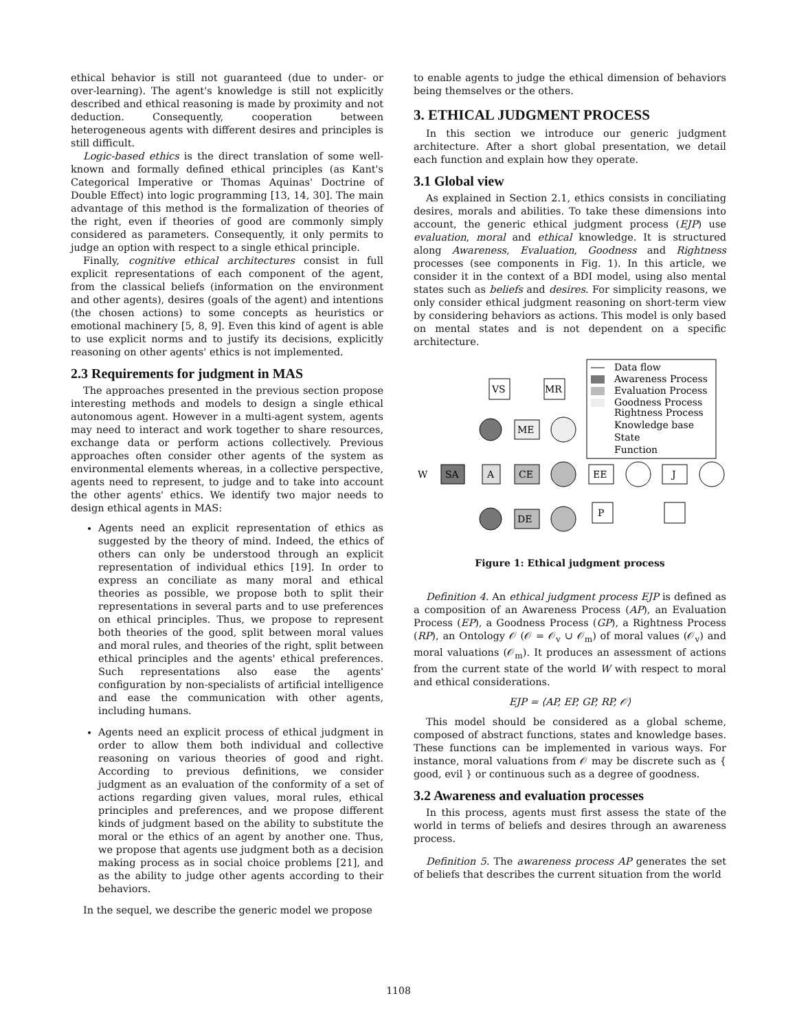ethical behavior is still not guaranteed (due to under- or over-learning). The agent's knowledge is still not explicitly described and ethical reasoning is made by proximity and not deduction. Consequently, cooperation between heterogeneous agents with different desires and principles is still difficult.
Logic-based ethics is the direct translation of some well-known and formally defined ethical principles (as Kant's Categorical Imperative or Thomas Aquinas' Doctrine of Double Effect) into logic programming [13, 14, 30]. The main advantage of this method is the formalization of theories of the right, even if theories of good are commonly simply considered as parameters. Consequently, it only permits to judge an option with respect to a single ethical principle.
Finally, cognitive ethical architectures consist in full explicit representations of each component of the agent, from the classical beliefs (information on the environment and other agents), desires (goals of the agent) and intentions (the chosen actions) to some concepts as heuristics or emotional machinery [5, 8, 9]. Even this kind of agent is able to use explicit norms and to justify its decisions, explicitly reasoning on other agents' ethics is not implemented.
2.3 Requirements for judgment in MAS
The approaches presented in the previous section propose interesting methods and models to design a single ethical autonomous agent. However in a multi-agent system, agents may need to interact and work together to share resources, exchange data or perform actions collectively. Previous approaches often consider other agents of the system as environmental elements whereas, in a collective perspective, agents need to represent, to judge and to take into account the other agents' ethics. We identify two major needs to design ethical agents in MAS:
Agents need an explicit representation of ethics as suggested by the theory of mind. Indeed, the ethics of others can only be understood through an explicit representation of individual ethics [19]. In order to express an conciliate as many moral and ethical theories as possible, we propose both to split their representations in several parts and to use preferences on ethical principles. Thus, we propose to represent both theories of the good, split between moral values and moral rules, and theories of the right, split between ethical principles and the agents' ethical preferences. Such representations also ease the agents' configuration by non-specialists of artificial intelligence and ease the communication with other agents, including humans.
Agents need an explicit process of ethical judgment in order to allow them both individual and collective reasoning on various theories of good and right. According to previous definitions, we consider judgment as an evaluation of the conformity of a set of actions regarding given values, moral rules, ethical principles and preferences, and we propose different kinds of judgment based on the ability to substitute the moral or the ethics of an agent by another one. Thus, we propose that agents use judgment both as a decision making process as in social choice problems [21], and as the ability to judge other agents according to their behaviors.
In the sequel, we describe the generic model we propose
to enable agents to judge the ethical dimension of behaviors being themselves or the others.
3. ETHICAL JUDGMENT PROCESS
In this section we introduce our generic judgment architecture. After a short global presentation, we detail each function and explain how they operate.
3.1 Global view
As explained in Section 2.1, ethics consists in conciliating desires, morals and abilities. To take these dimensions into account, the generic ethical judgment process (EJP) use evaluation, moral and ethical knowledge. It is structured along Awareness, Evaluation, Goodness and Rightness processes (see components in Fig. 1). In this article, we consider it in the context of a BDI model, using also mental states such as beliefs and desires. For simplicity reasons, we only consider ethical judgment reasoning on short-term view by considering behaviors as actions. This model is only based on mental states and is not dependent on a specific architecture.
Data flow
Awareness Process
Evaluation Process
Goodness Process
Rightness Process
Knowledge base
State
Function
VS
MR
SA
W
A
ME
CE
DE
EE
J
P
Figure 1: Ethical judgment process
Definition 4. An ethical judgment process EJP is defined as a composition of an Awareness Process (AP), an Evaluation Process (EP), a Goodness Process (GP), a Rightness Process (RP), an Ontology 𝒪 (𝒪 = 𝒪<sub>v</sub> ∪ 𝒪<sub>m</sub>) of moral values (𝒪<sub>v</sub>) and moral valuations (𝒪<sub>m</sub>). It produces an assessment of actions from the current state of the world W with respect to moral and ethical considerations.
EJP = ⟨AP, EP, GP, RP, 𝒪⟩
This model should be considered as a global scheme, composed of abstract functions, states and knowledge bases. These functions can be implemented in various ways. For instance, moral valuations from 𝒪 may be discrete such as { good, evil } or continuous such as a degree of goodness.
3.2 Awareness and evaluation processes
In this process, agents must first assess the state of the world in terms of beliefs and desires through an awareness process.
Definition 5. The awareness process AP generates the set of beliefs that describes the current situation from the world
1108